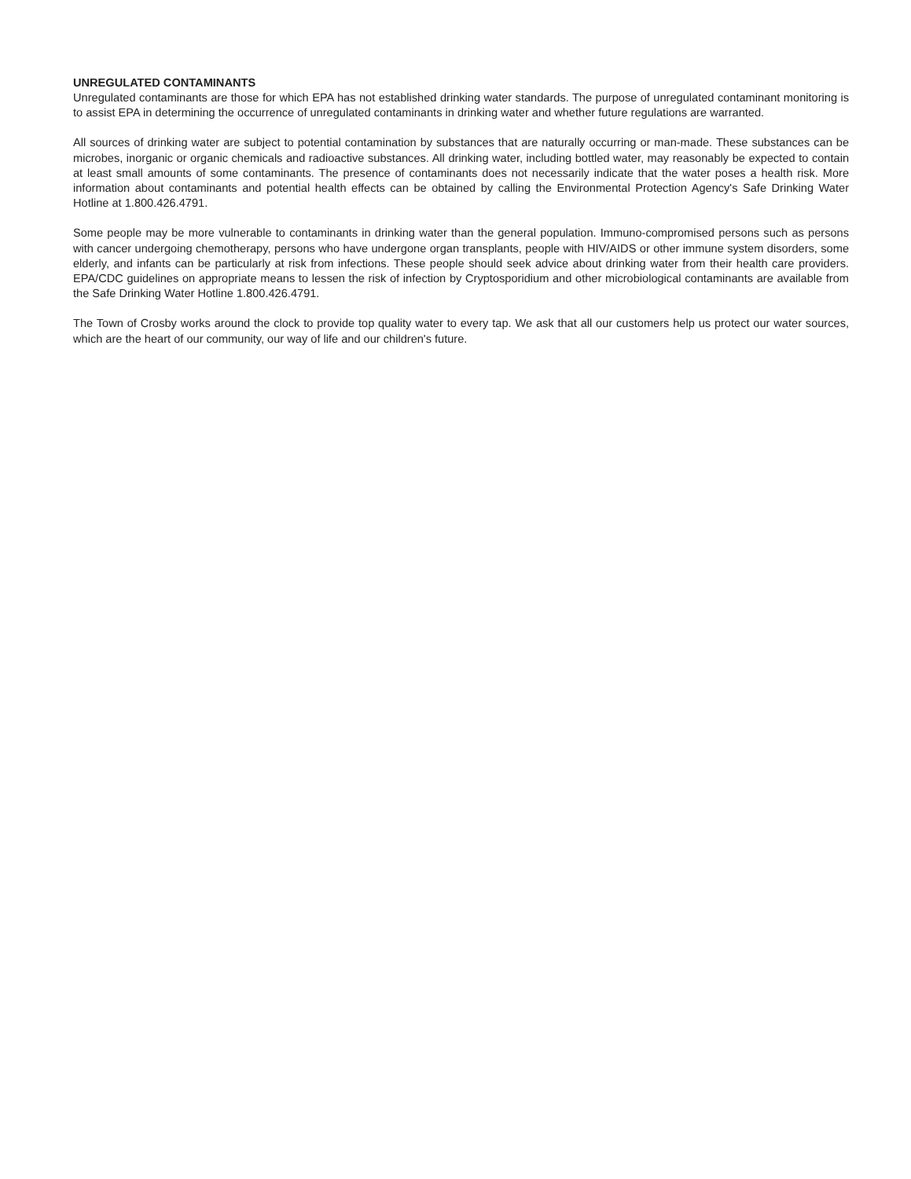UNREGULATED CONTAMINANTS
Unregulated contaminants are those for which EPA has not established drinking water standards. The purpose of unregulated contaminant monitoring is to assist EPA in determining the occurrence of unregulated contaminants in drinking water and whether future regulations are warranted.
All sources of drinking water are subject to potential contamination by substances that are naturally occurring or man-made. These substances can be microbes, inorganic or organic chemicals and radioactive substances. All drinking water, including bottled water, may reasonably be expected to contain at least small amounts of some contaminants. The presence of contaminants does not necessarily indicate that the water poses a health risk. More information about contaminants and potential health effects can be obtained by calling the Environmental Protection Agency's Safe Drinking Water Hotline at 1.800.426.4791.
Some people may be more vulnerable to contaminants in drinking water than the general population. Immuno-compromised persons such as persons with cancer undergoing chemotherapy, persons who have undergone organ transplants, people with HIV/AIDS or other immune system disorders, some elderly, and infants can be particularly at risk from infections. These people should seek advice about drinking water from their health care providers. EPA/CDC guidelines on appropriate means to lessen the risk of infection by Cryptosporidium and other microbiological contaminants are available from the Safe Drinking Water Hotline 1.800.426.4791.
The Town of Crosby works around the clock to provide top quality water to every tap. We ask that all our customers help us protect our water sources, which are the heart of our community, our way of life and our children's future.